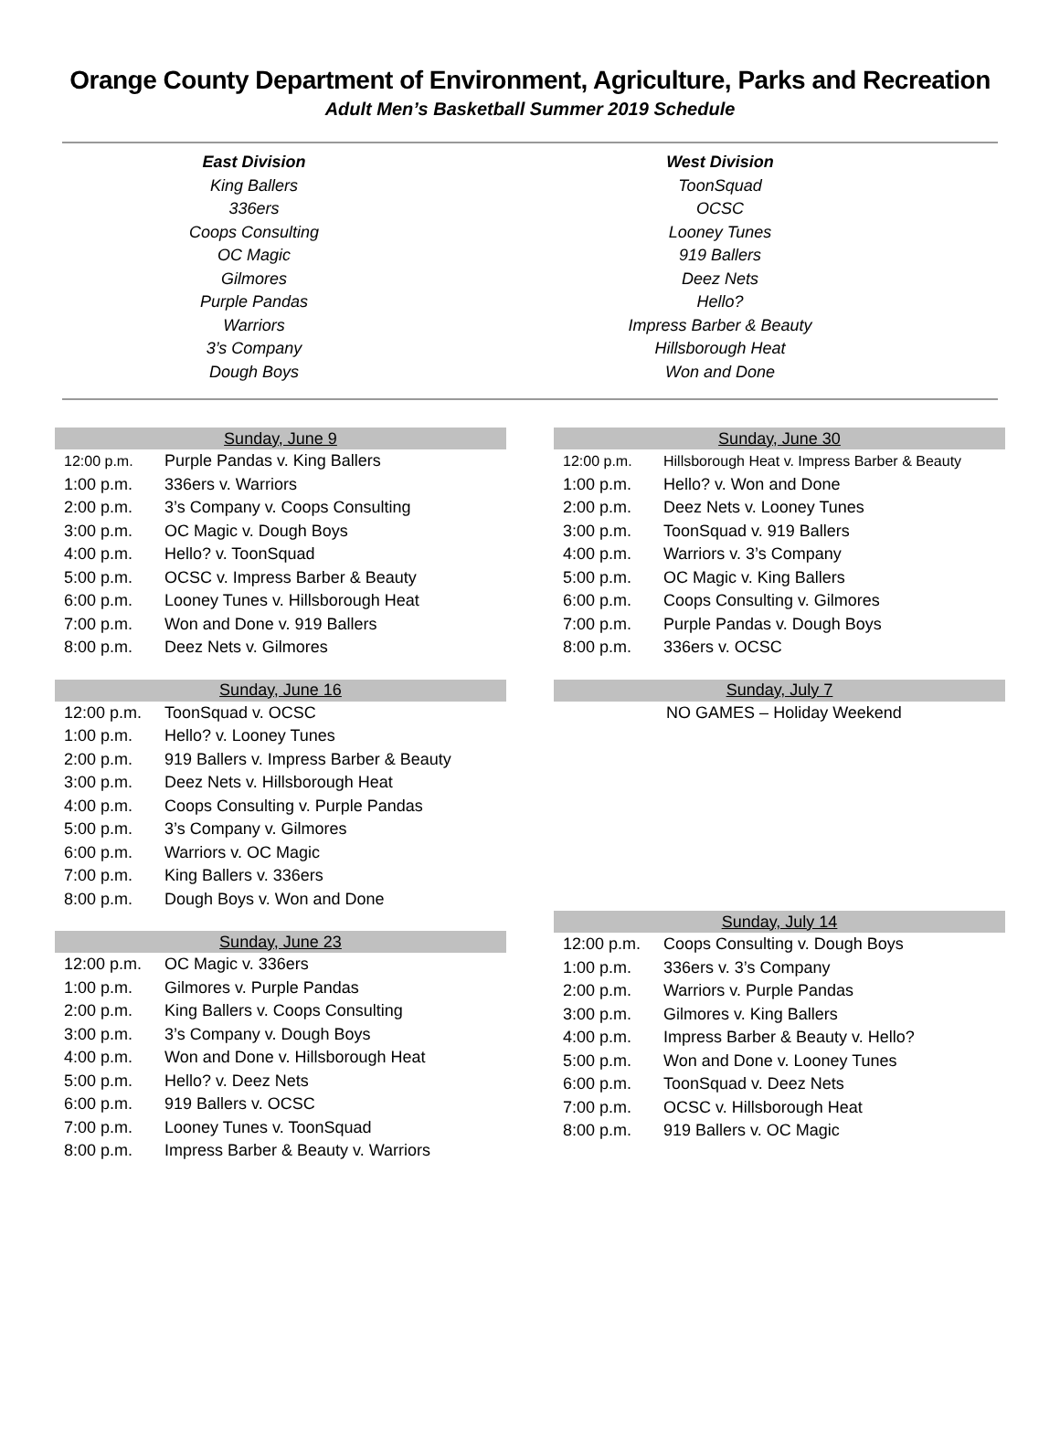Orange County Department of Environment, Agriculture, Parks and Recreation
Adult Men’s Basketball Summer 2019 Schedule
East Division
King Ballers
336ers
Coops Consulting
OC Magic
Gilmores
Purple Pandas
Warriors
3’s Company
Dough Boys
West Division
ToonSquad
OCSC
Looney Tunes
919 Ballers
Deez Nets
Hello?
Impress Barber & Beauty
Hillsborough Heat
Won and Done
| Sunday, June 9 | |
| --- | --- |
| 12:00 p.m. | Purple Pandas v. King Ballers |
| 1:00 p.m. | 336ers v. Warriors |
| 2:00 p.m. | 3’s Company v. Coops Consulting |
| 3:00 p.m. | OC Magic v. Dough Boys |
| 4:00 p.m. | Hello? v. ToonSquad |
| 5:00 p.m. | OCSC v. Impress Barber & Beauty |
| 6:00 p.m. | Looney Tunes v. Hillsborough Heat |
| 7:00 p.m. | Won and Done v. 919 Ballers |
| 8:00 p.m. | Deez Nets v. Gilmores |
| Sunday, June 16 | |
| --- | --- |
| 12:00 p.m. | ToonSquad v. OCSC |
| 1:00 p.m. | Hello? v. Looney Tunes |
| 2:00 p.m. | 919 Ballers v. Impress Barber & Beauty |
| 3:00 p.m. | Deez Nets v. Hillsborough Heat |
| 4:00 p.m. | Coops Consulting v. Purple Pandas |
| 5:00 p.m. | 3’s Company v. Gilmores |
| 6:00 p.m. | Warriors v. OC Magic |
| 7:00 p.m. | King Ballers v. 336ers |
| 8:00 p.m. | Dough Boys v. Won and Done |
| Sunday, June 23 | |
| --- | --- |
| 12:00 p.m. | OC Magic v. 336ers |
| 1:00 p.m. | Gilmores v. Purple Pandas |
| 2:00 p.m. | King Ballers v. Coops Consulting |
| 3:00 p.m. | 3’s Company v. Dough Boys |
| 4:00 p.m. | Won and Done v. Hillsborough Heat |
| 5:00 p.m. | Hello? v. Deez Nets |
| 6:00 p.m. | 919 Ballers v. OCSC |
| 7:00 p.m. | Looney Tunes v. ToonSquad |
| 8:00 p.m. | Impress Barber & Beauty v. Warriors |
| Sunday, June 30 | |
| --- | --- |
| 12:00 p.m. | Hillsborough Heat v. Impress Barber & Beauty |
| 1:00 p.m. | Hello? v. Won and Done |
| 2:00 p.m. | Deez Nets v. Looney Tunes |
| 3:00 p.m. | ToonSquad v. 919 Ballers |
| 4:00 p.m. | Warriors v. 3’s Company |
| 5:00 p.m. | OC Magic v. King Ballers |
| 6:00 p.m. | Coops Consulting v. Gilmores |
| 7:00 p.m. | Purple Pandas v. Dough Boys |
| 8:00 p.m. | 336ers v. OCSC |
| Sunday, July 7 |
| --- |
| NO GAMES – Holiday Weekend |
| Sunday, July 14 | |
| --- | --- |
| 12:00 p.m. | Coops Consulting v. Dough Boys |
| 1:00 p.m. | 336ers v. 3’s Company |
| 2:00 p.m. | Warriors v. Purple Pandas |
| 3:00 p.m. | Gilmores v. King Ballers |
| 4:00 p.m. | Impress Barber & Beauty v. Hello? |
| 5:00 p.m. | Won and Done v. Looney Tunes |
| 6:00 p.m. | ToonSquad v. Deez Nets |
| 7:00 p.m. | OCSC v. Hillsborough Heat |
| 8:00 p.m. | 919 Ballers v. OC Magic |